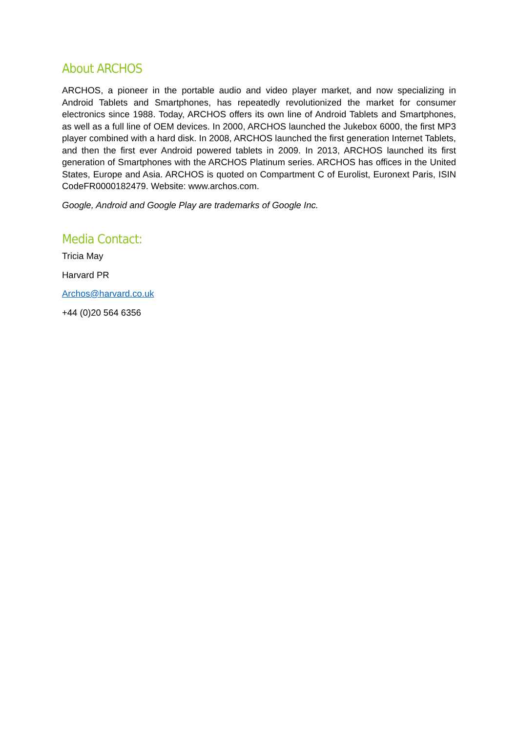About ARCHOS
ARCHOS, a pioneer in the portable audio and video player market, and now specializing in Android Tablets and Smartphones, has repeatedly revolutionized the market for consumer electronics since 1988. Today, ARCHOS offers its own line of Android Tablets and Smartphones, as well as a full line of OEM devices. In 2000, ARCHOS launched the Jukebox 6000, the first MP3 player combined with a hard disk. In 2008, ARCHOS launched the first generation Internet Tablets, and then the first ever Android powered tablets in 2009. In 2013, ARCHOS launched its first generation of Smartphones with the ARCHOS Platinum series. ARCHOS has offices in the United States, Europe and Asia. ARCHOS is quoted on Compartment C of Eurolist, Euronext Paris, ISIN CodeFR0000182479. Website: www.archos.com.
Google, Android and Google Play are trademarks of Google Inc.
Media Contact:
Tricia May
Harvard PR
Archos@harvard.co.uk
+44 (0)20 564 6356